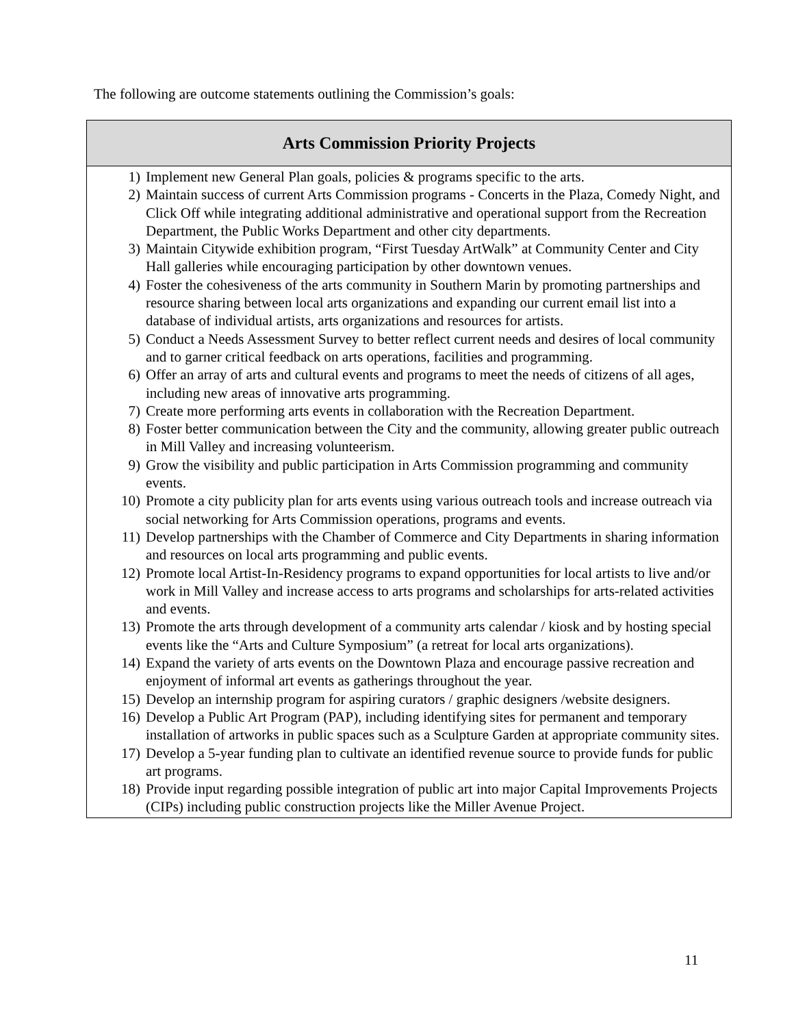The following are outcome statements outlining the Commission’s goals:
| Arts Commission Priority Projects |
| --- |
| 1) Implement new General Plan goals, policies & programs specific to the arts. 2) Maintain success of current Arts Commission programs - Concerts in the Plaza, Comedy Night, and Click Off while integrating additional administrative and operational support from the Recreation Department, the Public Works Department and other city departments. 3) Maintain Citywide exhibition program, “First Tuesday ArtWalk” at Community Center and City Hall galleries while encouraging participation by other downtown venues. 4) Foster the cohesiveness of the arts community in Southern Marin by promoting partnerships and resource sharing between local arts organizations and expanding our current email list into a database of individual artists, arts organizations and resources for artists. 5) Conduct a Needs Assessment Survey to better reflect current needs and desires of local community and to garner critical feedback on arts operations, facilities and programming. 6) Offer an array of arts and cultural events and programs to meet the needs of citizens of all ages, including new areas of innovative arts programming. 7) Create more performing arts events in collaboration with the Recreation Department. 8) Foster better communication between the City and the community, allowing greater public outreach in Mill Valley and increasing volunteerism. 9) Grow the visibility and public participation in Arts Commission programming and community events. 10) Promote a city publicity plan for arts events using various outreach tools and increase outreach via social networking for Arts Commission operations, programs and events. 11) Develop partnerships with the Chamber of Commerce and City Departments in sharing information and resources on local arts programming and public events. 12) Promote local Artist-In-Residency programs to expand opportunities for local artists to live and/or work in Mill Valley and increase access to arts programs and scholarships for arts-related activities and events. 13) Promote the arts through development of a community arts calendar / kiosk and by hosting special events like the “Arts and Culture Symposium” (a retreat for local arts organizations). 14) Expand the variety of arts events on the Downtown Plaza and encourage passive recreation and enjoyment of informal art events as gatherings throughout the year. 15) Develop an internship program for aspiring curators / graphic designers /website designers. 16) Develop a Public Art Program (PAP), including identifying sites for permanent and temporary installation of artworks in public spaces such as a Sculpture Garden at appropriate community sites. 17) Develop a 5-year funding plan to cultivate an identified revenue source to provide funds for public art programs. 18) Provide input regarding possible integration of public art into major Capital Improvements Projects (CIPs) including public construction projects like the Miller Avenue Project. |
11